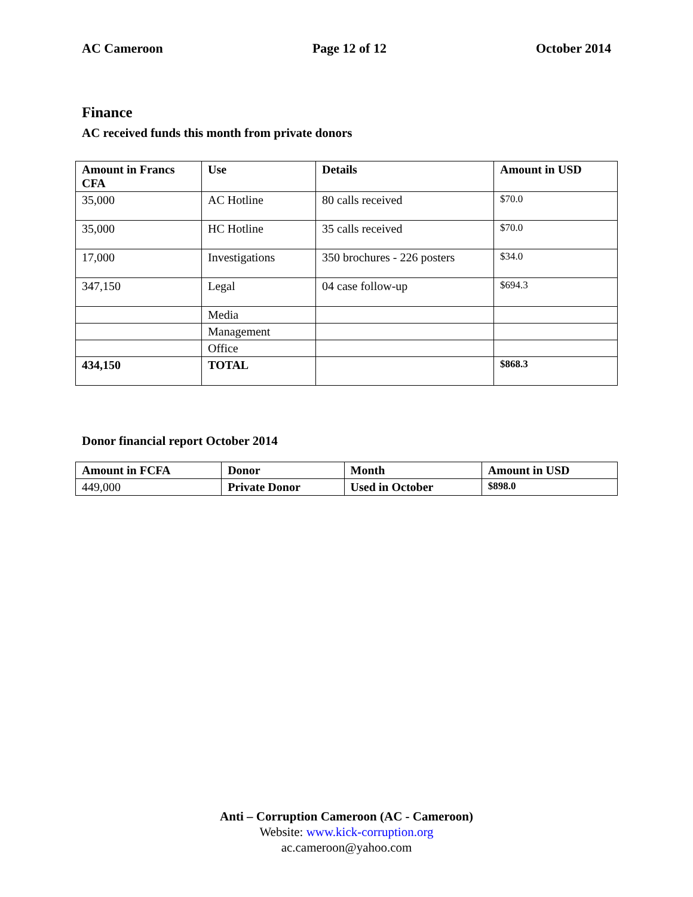AC Cameroon Page 12 of 12 October 2014
Finance
AC received funds this month from private donors
| Amount in Francs CFA | Use | Details | Amount in USD |
| --- | --- | --- | --- |
| 35,000 | AC Hotline | 80 calls received | $70.0 |
| 35,000 | HC Hotline | 35 calls received | $70.0 |
| 17,000 | Investigations | 350 brochures - 226 posters | $34.0 |
| 347,150 | Legal | 04 case follow-up | $694.3 |
| | Media | | |
| | Management | | |
| | Office | | |
| 434,150 | TOTAL | | $868.3 |
Donor financial report October 2014
| Amount in FCFA | Donor | Month | Amount in USD |
| --- | --- | --- | --- |
| 449,000 | Private Donor | Used in October | $898.0 |
Anti – Corruption Cameroon (AC - Cameroon)
Website: www.kick-corruption.org
ac.cameroon@yahoo.com